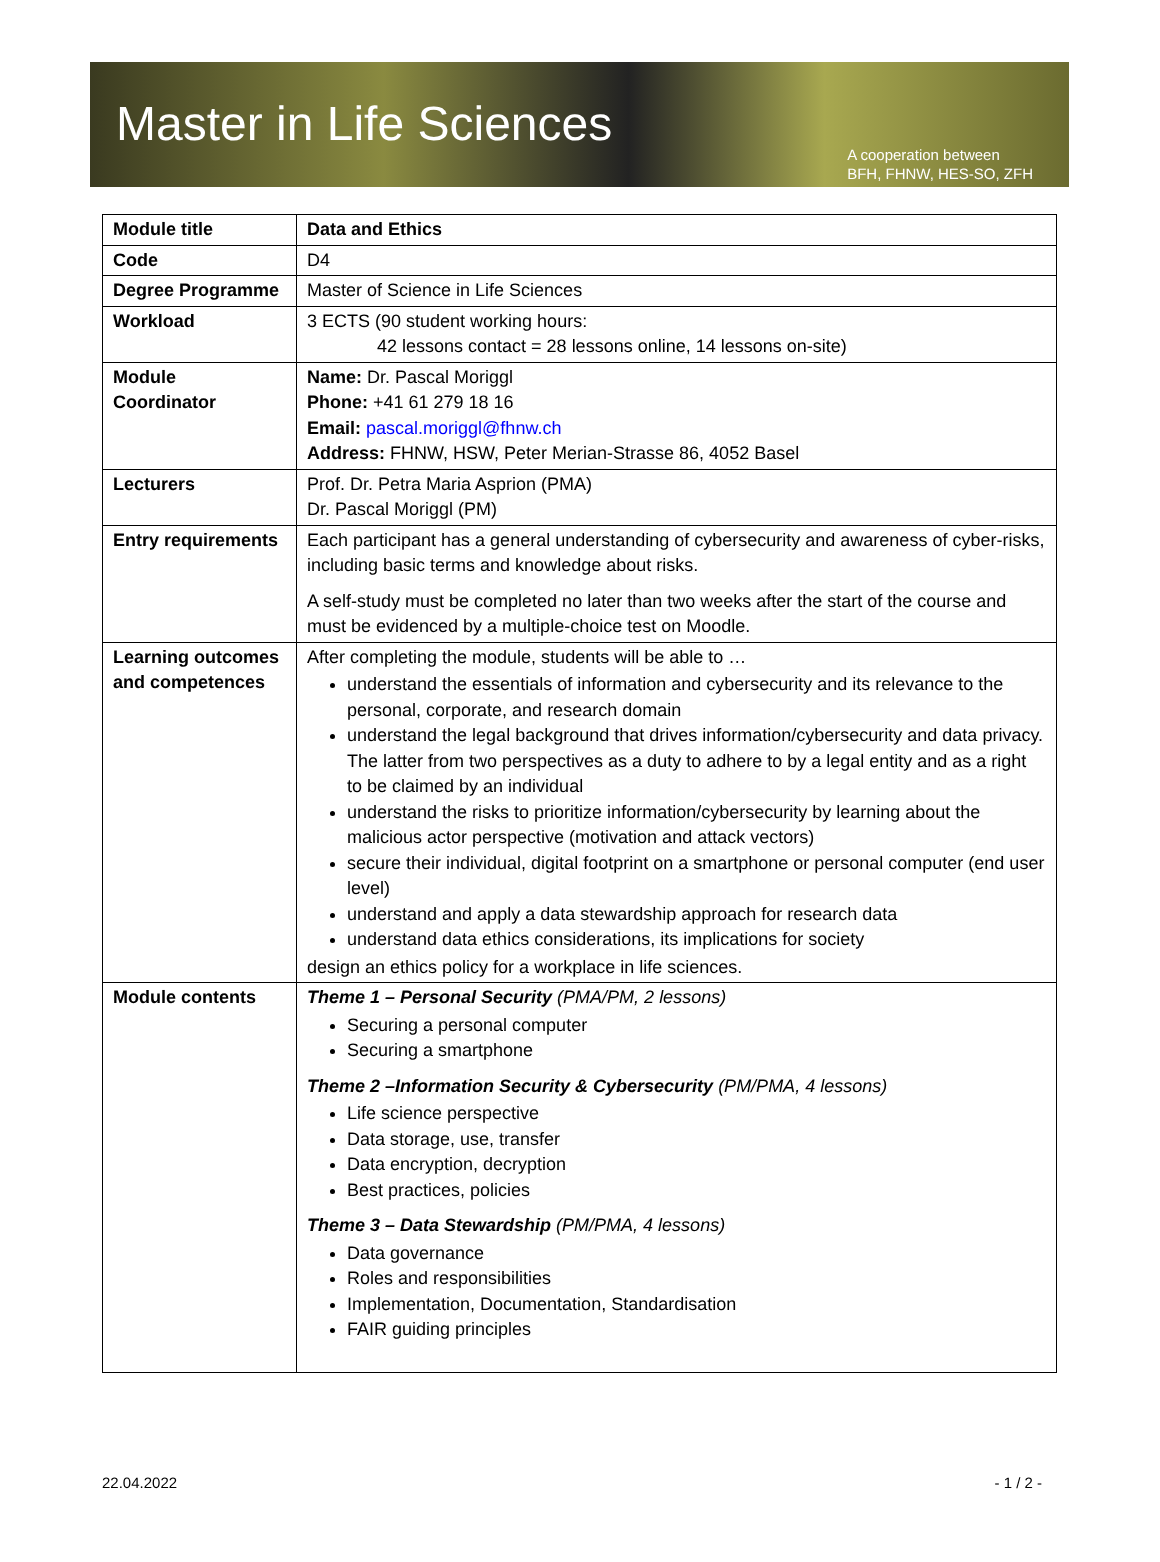Master in Life Sciences
A cooperation between
BFH, FHNW, HES-SO, ZFH
| Module title | Data and Ethics |
| Code | D4 |
| Degree Programme | Master of Science in Life Sciences |
| Workload | 3 ECTS (90 student working hours: 42 lessons contact = 28 lessons online, 14 lessons on-site) |
| Module Coordinator | Name: Dr. Pascal Moriggl Phone: +41 61 279 18 16 Email: pascal.moriggl@fhnw.ch Address: FHNW, HSW, Peter Merian-Strasse 86, 4052 Basel |
| Lecturers | Prof. Dr. Petra Maria Asprion (PMA) Dr. Pascal Moriggl (PM) |
| Entry requirements | Each participant has a general understanding of cybersecurity and awareness of cyber-risks, including basic terms and knowledge about risks. A self-study must be completed no later than two weeks after the start of the course and must be evidenced by a multiple-choice test on Moodle. |
| Learning outcomes and competences | After completing the module, students will be able to … understand the essentials of information and cybersecurity and its relevance to the personal, corporate, and research domain understand the legal background that drives information/cybersecurity and data privacy. The latter from two perspectives as a duty to adhere to by a legal entity and as a right to be claimed by an individual understand the risks to prioritize information/cybersecurity by learning about the malicious actor perspective (motivation and attack vectors) secure their individual, digital footprint on a smartphone or personal computer (end user level) understand and apply a data stewardship approach for research data understand data ethics considerations, its implications for society design an ethics policy for a workplace in life sciences. |
| Module contents | Theme 1 – Personal Security (PMA/PM, 2 lessons) Securing a personal computer Securing a smartphone Theme 2 –Information Security & Cybersecurity (PM/PMA, 4 lessons) Life science perspective Data storage, use, transfer Data encryption, decryption Best practices, policies Theme 3 – Data Stewardship (PM/PMA, 4 lessons) Data governance Roles and responsibilities Implementation, Documentation, Standardisation FAIR guiding principles |
22.04.2022 - 1 / 2 -